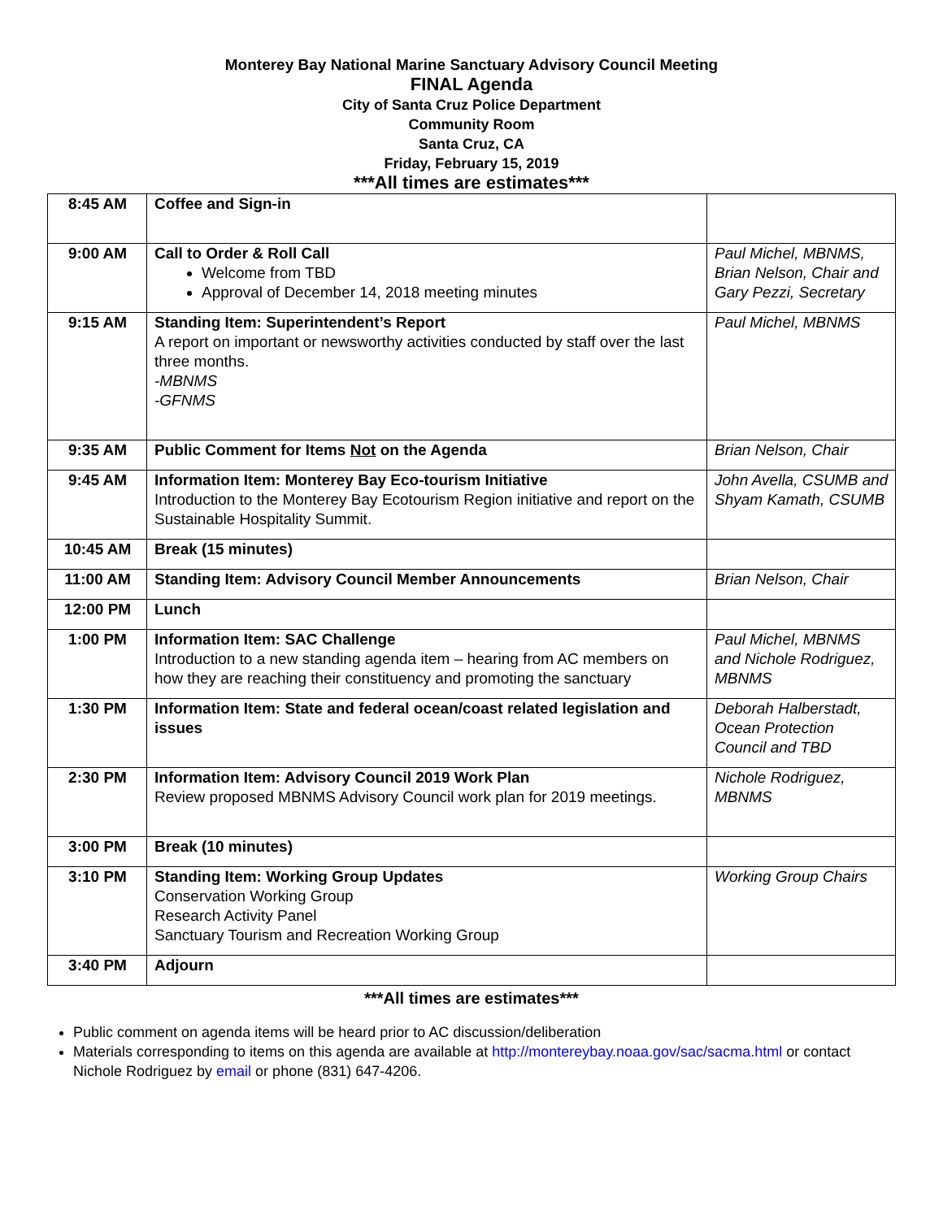Monterey Bay National Marine Sanctuary Advisory Council Meeting
FINAL Agenda
City of Santa Cruz Police Department
Community Room
Santa Cruz, CA
Friday, February 15, 2019
***All times are estimates***
| 8:45 AM | Coffee and Sign-in | |
| 9:00 AM | Call to Order & Roll Call Welcome from TBD Approval of December 14, 2018 meeting minutes | Paul Michel, MBNMS, Brian Nelson, Chair and Gary Pezzi, Secretary |
| 9:15 AM | Standing Item: Superintendent’s Report A report on important or newsworthy activities conducted by staff over the last three months. -MBNMS -GFNMS | Paul Michel, MBNMS |
| 9:35 AM | Public Comment for Items Not on the Agenda | Brian Nelson, Chair |
| 9:45 AM | Information Item: Monterey Bay Eco-tourism Initiative Introduction to the Monterey Bay Ecotourism Region initiative and report on the Sustainable Hospitality Summit. | John Avella, CSUMB and Shyam Kamath, CSUMB |
| 10:45 AM | Break (15 minutes) | |
| 11:00 AM | Standing Item: Advisory Council Member Announcements | Brian Nelson, Chair |
| 12:00 PM | Lunch | |
| 1:00 PM | Information Item: SAC Challenge Introduction to a new standing agenda item – hearing from AC members on how they are reaching their constituency and promoting the sanctuary | Paul Michel, MBNMS and Nichole Rodriguez, MBNMS |
| 1:30 PM | Information Item: State and federal ocean/coast related legislation and issues | Deborah Halberstadt, Ocean Protection Council and TBD |
| 2:30 PM | Information Item: Advisory Council 2019 Work Plan Review proposed MBNMS Advisory Council work plan for 2019 meetings. | Nichole Rodriguez, MBNMS |
| 3:00 PM | Break (10 minutes) | |
| 3:10 PM | Standing Item: Working Group Updates Conservation Working Group Research Activity Panel Sanctuary Tourism and Recreation Working Group | Working Group Chairs |
| 3:40 PM | Adjourn | |
***All times are estimates***
Public comment on agenda items will be heard prior to AC discussion/deliberation
Materials corresponding to items on this agenda are available at http://montereybay.noaa.gov/sac/sacma.html or contact Nichole Rodriguez by email or phone (831) 647-4206.